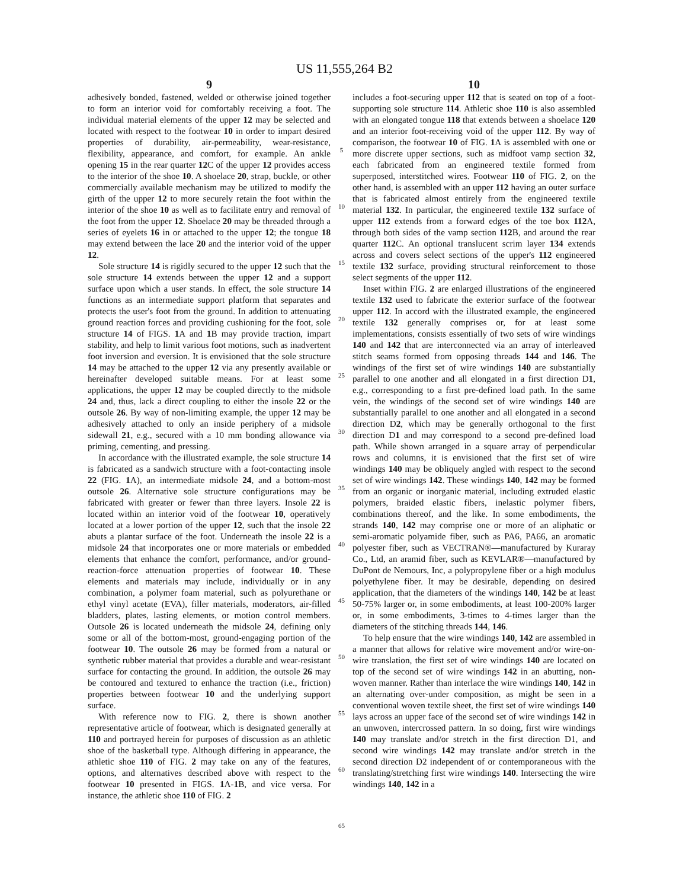US 11,555,264 B2
9
adhesively bonded, fastened, welded or otherwise joined together to form an interior void for comfortably receiving a foot. The individual material elements of the upper 12 may be selected and located with respect to the footwear 10 in order to impart desired properties of durability, air-permeability, wear-resistance, flexibility, appearance, and comfort, for example. An ankle opening 15 in the rear quarter 12 C of the upper 12 provides access to the interior of the shoe 10. A shoelace 20, strap, buckle, or other commercially available mechanism may be utilized to modify the girth of the upper 12 to more securely retain the foot within the interior of the shoe 10 as well as to facilitate entry and removal of the foot from the upper 12. Shoelace 20 may be threaded through a series of eyelets 16 in or attached to the upper 12; the tongue 18 may extend between the lace 20 and the interior void of the upper 12.
Sole structure 14 is rigidly secured to the upper 12 such that the sole structure 14 extends between the upper 12 and a support surface upon which a user stands. In effect, the sole structure 14 functions as an intermediate support platform that separates and protects the user's foot from the ground. In addition to attenuating ground reaction forces and providing cushioning for the foot, sole structure 14 of FIGS. 1 A and 1 B may provide traction, impart stability, and help to limit various foot motions, such as inadvertent foot inversion and eversion. It is envisioned that the sole structure 14 may be attached to the upper 12 via any presently available or hereinafter developed suitable means. For at least some applications, the upper 12 may be coupled directly to the midsole 24 and, thus, lack a direct coupling to either the insole 22 or the outsole 26. By way of non-limiting example, the upper 12 may be adhesively attached to only an inside periphery of a midsole sidewall 21, e.g., secured with a 10 mm bonding allowance via priming, cementing, and pressing.
In accordance with the illustrated example, the sole structure 14 is fabricated as a sandwich structure with a foot-contacting insole 22 (FIG. 1 A), an intermediate midsole 24, and a bottom-most outsole 26. Alternative sole structure configurations may be fabricated with greater or fewer than three layers. Insole 22 is located within an interior void of the footwear 10, operatively located at a lower portion of the upper 12, such that the insole 22 abuts a plantar surface of the foot. Underneath the insole 22 is a midsole 24 that incorporates one or more materials or embedded elements that enhance the comfort, performance, and/or ground-reaction-force attenuation properties of footwear 10. These elements and materials may include, individually or in any combination, a polymer foam material, such as polyurethane or ethyl vinyl acetate (EVA), filler materials, moderators, air-filled bladders, plates, lasting elements, or motion control members. Outsole 26 is located underneath the midsole 24, defining only some or all of the bottom-most, ground-engaging portion of the footwear 10. The outsole 26 may be formed from a natural or synthetic rubber material that provides a durable and wear-resistant surface for contacting the ground. In addition, the outsole 26 may be contoured and textured to enhance the traction (i.e., friction) properties between footwear 10 and the underlying support surface.
With reference now to FIG. 2, there is shown another representative article of footwear, which is designated generally at 110 and portrayed herein for purposes of discussion as an athletic shoe of the basketball type. Although differing in appearance, the athletic shoe 110 of FIG. 2 may take on any of the features, options, and alternatives described above with respect to the footwear 10 presented in FIGS. 1 A-1 B, and vice versa. For instance, the athletic shoe 110 of FIG. 2
5
10
15
20
25
30
35
40
45
50
55
60
65
10
includes a foot-securing upper 112 that is seated on top of a foot-supporting sole structure 114. Athletic shoe 110 is also assembled with an elongated tongue 118 that extends between a shoelace 120 and an interior foot-receiving void of the upper 112. By way of comparison, the footwear 10 of FIG. 1 A is assembled with one or more discrete upper sections, such as midfoot vamp section 32, each fabricated from an engineered textile formed from superposed, interstitched wires. Footwear 110 of FIG. 2, on the other hand, is assembled with an upper 112 having an outer surface that is fabricated almost entirely from the engineered textile material 132. In particular, the engineered textile 132 surface of upper 112 extends from a forward edges of the toe box 112 A, through both sides of the vamp section 112 B, and around the rear quarter 112 C. An optional translucent scrim layer 134 extends across and covers select sections of the upper's 112 engineered textile 132 surface, providing structural reinforcement to those select segments of the upper 112.
Inset within FIG. 2 are enlarged illustrations of the engineered textile 132 used to fabricate the exterior surface of the footwear upper 112. In accord with the illustrated example, the engineered textile 132 generally comprises or, for at least some implementations, consists essentially of two sets of wire windings 140 and 142 that are interconnected via an array of interleaved stitch seams formed from opposing threads 144 and 146. The windings of the first set of wire windings 140 are substantially parallel to one another and all elongated in a first direction D1, e.g., corresponding to a first pre-defined load path. In the same vein, the windings of the second set of wire windings 140 are substantially parallel to one another and all elongated in a second direction D2, which may be generally orthogonal to the first direction D1 and may correspond to a second pre-defined load path. While shown arranged in a square array of perpendicular rows and columns, it is envisioned that the first set of wire windings 140 may be obliquely angled with respect to the second set of wire windings 142. These windings 140, 142 may be formed from an organic or inorganic material, including extruded elastic polymers, braided elastic fibers, inelastic polymer fibers, combinations thereof, and the like. In some embodiments, the strands 140, 142 may comprise one or more of an aliphatic or semi-aromatic polyamide fiber, such as PA6, PA66, an aromatic polyester fiber, such as VECTRAN®—manufactured by Kuraray Co., Ltd, an aramid fiber, such as KEVLAR®—manufactured by DuPont de Nemours, Inc, a polypropylene fiber or a high modulus polyethylene fiber. It may be desirable, depending on desired application, that the diameters of the windings 140, 142 be at least 50-75% larger or, in some embodiments, at least 100-200% larger or, in some embodiments, 3-times to 4-times larger than the diameters of the stitching threads 144, 146.
To help ensure that the wire windings 140, 142 are assembled in a manner that allows for relative wire movement and/or wire-on-wire translation, the first set of wire windings 140 are located on top of the second set of wire windings 142 in an abutting, non-woven manner. Rather than interlace the wire windings 140, 142 in an alternating over-under composition, as might be seen in a conventional woven textile sheet, the first set of wire windings 140 lays across an upper face of the second set of wire windings 142 in an unwoven, intercrossed pattern. In so doing, first wire windings 140 may translate and/or stretch in the first direction D1, and second wire windings 142 may translate and/or stretch in the second direction D2 independent of or contemporaneous with the translating/stretching first wire windings 140. Intersecting the wire windings 140, 142 in a